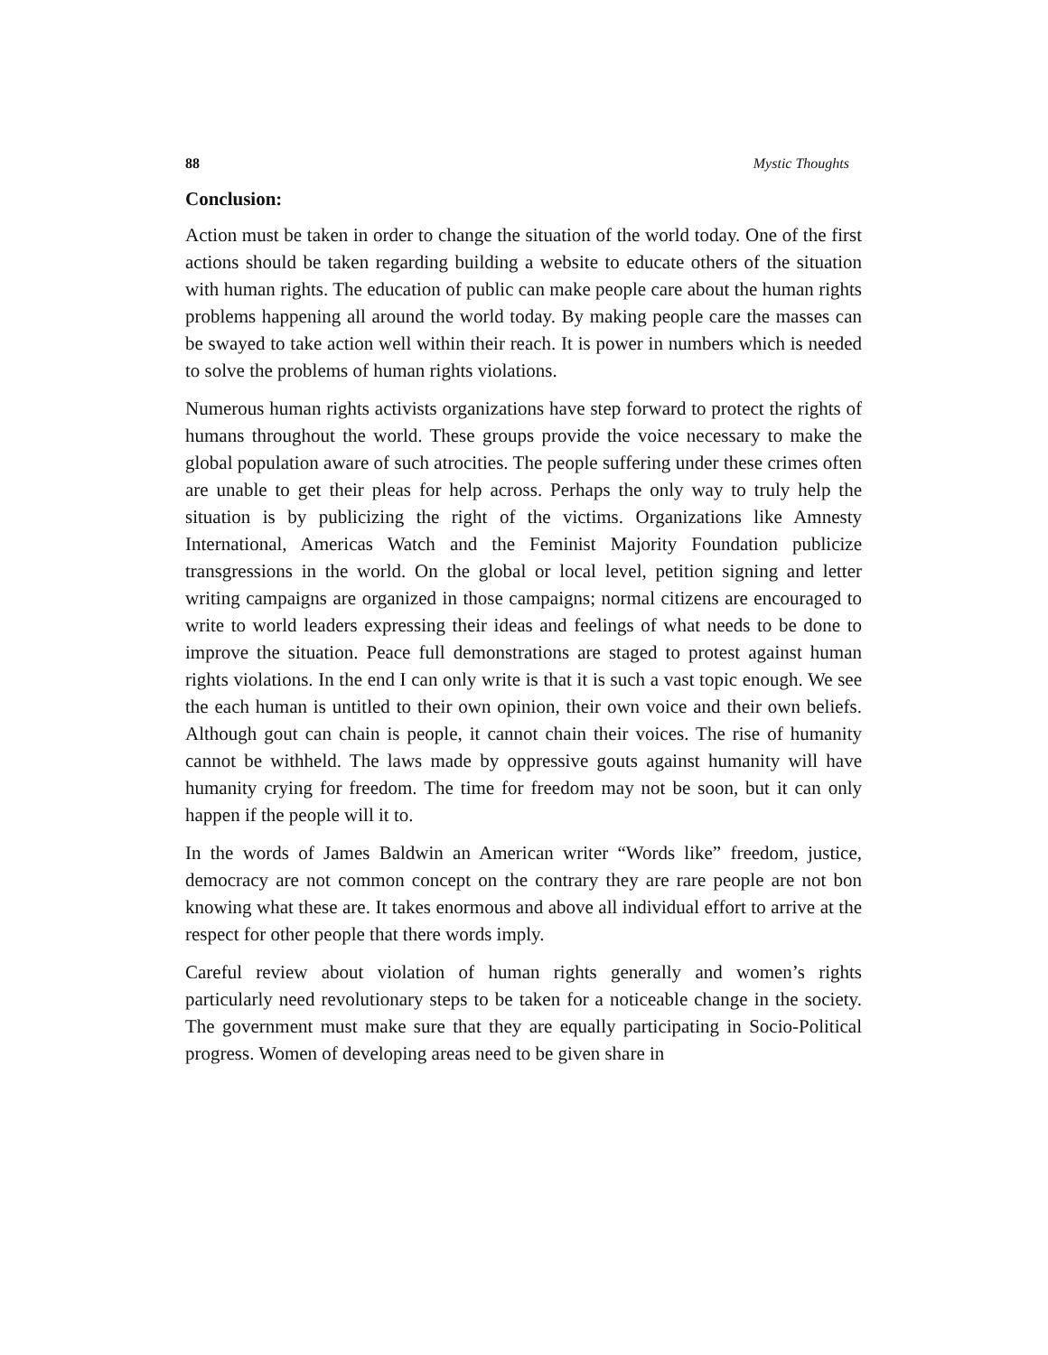88 Mystic Thoughts
Conclusion:
Action must be taken in order to change the situation of the world today. One of the first actions should be taken regarding building a website to educate others of the situation with human rights. The education of public can make people care about the human rights problems happening all around the world today. By making people care the masses can be swayed to take action well within their reach. It is power in numbers which is needed to solve the problems of human rights violations.
Numerous human rights activists organizations have step forward to protect the rights of humans throughout the world. These groups provide the voice necessary to make the global population aware of such atrocities. The people suffering under these crimes often are unable to get their pleas for help across. Perhaps the only way to truly help the situation is by publicizing the right of the victims. Organizations like Amnesty International, Americas Watch and the Feminist Majority Foundation publicize transgressions in the world. On the global or local level, petition signing and letter writing campaigns are organized in those campaigns; normal citizens are encouraged to write to world leaders expressing their ideas and feelings of what needs to be done to improve the situation. Peace full demonstrations are staged to protest against human rights violations. In the end I can only write is that it is such a vast topic enough. We see the each human is untitled to their own opinion, their own voice and their own beliefs. Although gout can chain is people, it cannot chain their voices. The rise of humanity cannot be withheld. The laws made by oppressive gouts against humanity will have humanity crying for freedom. The time for freedom may not be soon, but it can only happen if the people will it to.
In the words of James Baldwin an American writer “Words like” freedom, justice, democracy are not common concept on the contrary they are rare people are not bon knowing what these are. It takes enormous and above all individual effort to arrive at the respect for other people that there words imply.
Careful review about violation of human rights generally and women’s rights particularly need revolutionary steps to be taken for a noticeable change in the society. The government must make sure that they are equally participating in Socio-Political progress. Women of developing areas need to be given share in